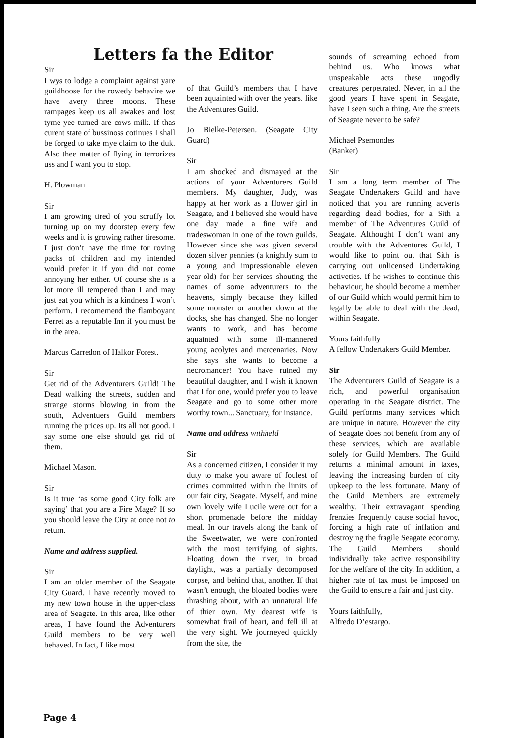Letters fa the Editor
Sir
I wys to lodge a complaint against yare guildhoose for the rowedy behavire we have avery three moons. These rampages keep us all awakes and lost tyme yee turned are cows milk. If thas curent state of bussinoss cotinues I shall be forged to take mye claim to the duk. Also thee matter of flying in terrorizes uss and I want you to stop.
H. Plowman
Sir
I am growing tired of you scruffy lot turning up on my doorstep every few weeks and it is growing rather tiresome. I just don’t have the time for roving packs of children and my intended would prefer it if you did not come annoying her either. Of course she is a lot more ill tempered than I and may just eat you which is a kindness I won’t perform. I recomemend the flamboyant Ferret as a reputable Inn if you must be in the area.
Marcus Carredon of Halkor Forest.
Sir
Get rid of the Adventurers Guild! The Dead walking the streets, sudden and strange storms blowing in from the south, Adventuers Guild members running the prices up. Its all not good. I say some one else should get rid of them.
Michael Mason.
Sir
Is it true ‘as some good City folk are saying’ that you are a Fire Mage? If so you should leave the City at once not to return.
Name and address supplied.
Sir
I am an older member of the Seagate City Guard. I have recently moved to my new town house in the upper-class area of Seagate. In this area, like other areas, I have found the Adventurers Guild members to be very well behaved. In fact, I like most
of that Guild’s members that I have been aquainted with over the years. like the Adventures Guild.
Jo Bielke-Petersen. (Seagate City Guard)
Sir
I am shocked and dismayed at the actions of your Adventurers Guild members. My daughter, Judy, was happy at her work as a flower girl in Seagate, and I believed she would have one day made a fine wife and tradeswoman in one of the town guilds. However since she was given several dozen silver pennies (a knightly sum to a young and impressionable eleven year-old) for her services shouting the names of some adventurers to the heavens, simply because they killed some monster or another down at the docks, she has changed. She no longer wants to work, and has become aquainted with some ill-mannered young acolytes and mercenaries. Now she says she wants to become a necromancer! You have ruined my beautiful daughter, and I wish it known that I for one, would prefer you to leave Seagate and go to some other more worthy town... Sanctuary, for instance.
Name and address withheld
Sir
As a concerned citizen, I consider it my duty to make you aware of foulest of crimes committed within the limits of our fair city, Seagate. Myself, and mine own lovely wife Lucile were out for a short promenade before the midday meal. In our travels along the bank of the Sweetwater, we were confronted with the most terrifying of sights. Floating down the river, in broad daylight, was a partially decomposed corpse, and behind that, another. If that wasn’t enough, the bloated bodies were thrashing about, with an unnatural life of thier own. My dearest wife is somewhat frail of heart, and fell ill at the very sight. We journeyed quickly from the site, the
sounds of screaming echoed from behind us. Who knows what unspeakable acts these ungodly creatures perpetrated. Never, in all the good years I have spent in Seagate, have I seen such a thing. Are the streets of Seagate never to be safe?
Michael Psemondes
(Banker)
Sir
I am a long term member of The Seagate Undertakers Guild and have noticed that you are running adverts regarding dead bodies, for a Sith a member of The Adventures Guild of Seagate. Althought I don‘t want any trouble with the Adventures Guild, I would like to point out that Sith is carrying out unlicensed Undertaking activeties. If he wishes to continue this behaviour, he should become a member of our Guild which would permit him to legally be able to deal with the dead, within Seagate.
Yours faithfully
A fellow Undertakers Guild Member.
Sir
The Adventurers Guild of Seagate is a rich, and powerful organisation operating in the Seagate district. The Guild performs many services which are unique in nature. However the city of Seagate does not benefit from any of these services, which are available solely for Guild Members. The Guild returns a minimal amount in taxes, leaving the increasing burden of city upkeep to the less fortunate. Many of the Guild Members are extremely wealthy. Their extravagant spending frenzies frequently cause social havoc, forcing a high rate of inflation and destroying the fragile Seagate economy. The Guild Members should individually take active responsibility for the welfare of the city. In addition, a higher rate of tax must be imposed on the Guild to ensure a fair and just city.
Yours faithfully,
Alfredo D’estargo.
Page 4